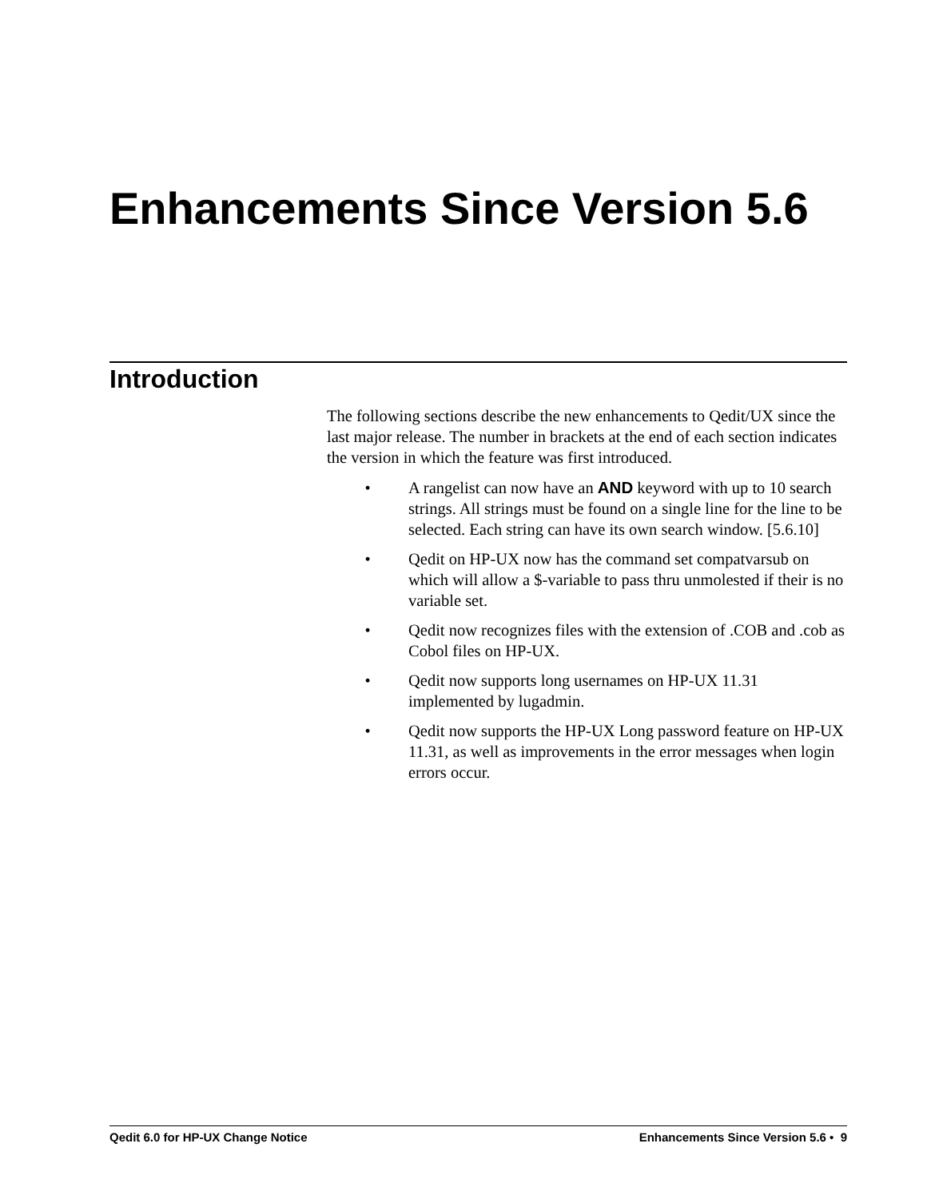Enhancements Since Version 5.6
Introduction
The following sections describe the new enhancements to Qedit/UX since the last major release. The number in brackets at the end of each section indicates the version in which the feature was first introduced.
• A rangelist can now have an AND keyword with up to 10 search strings. All strings must be found on a single line for the line to be selected. Each string can have its own search window. [5.6.10]
• Qedit on HP-UX now has the command set compatvarsub on which will allow a $-variable to pass thru unmolested if their is no variable set.
• Qedit now recognizes files with the extension of .COB and .cob as Cobol files on HP-UX.
• Qedit now supports long usernames on HP-UX 11.31 implemented by lugadmin.
• Qedit now supports the HP-UX Long password feature on HP-UX 11.31, as well as improvements in the error messages when login errors occur.
Qedit 6.0 for HP-UX Change Notice Enhancements Since Version 5.6 • 9